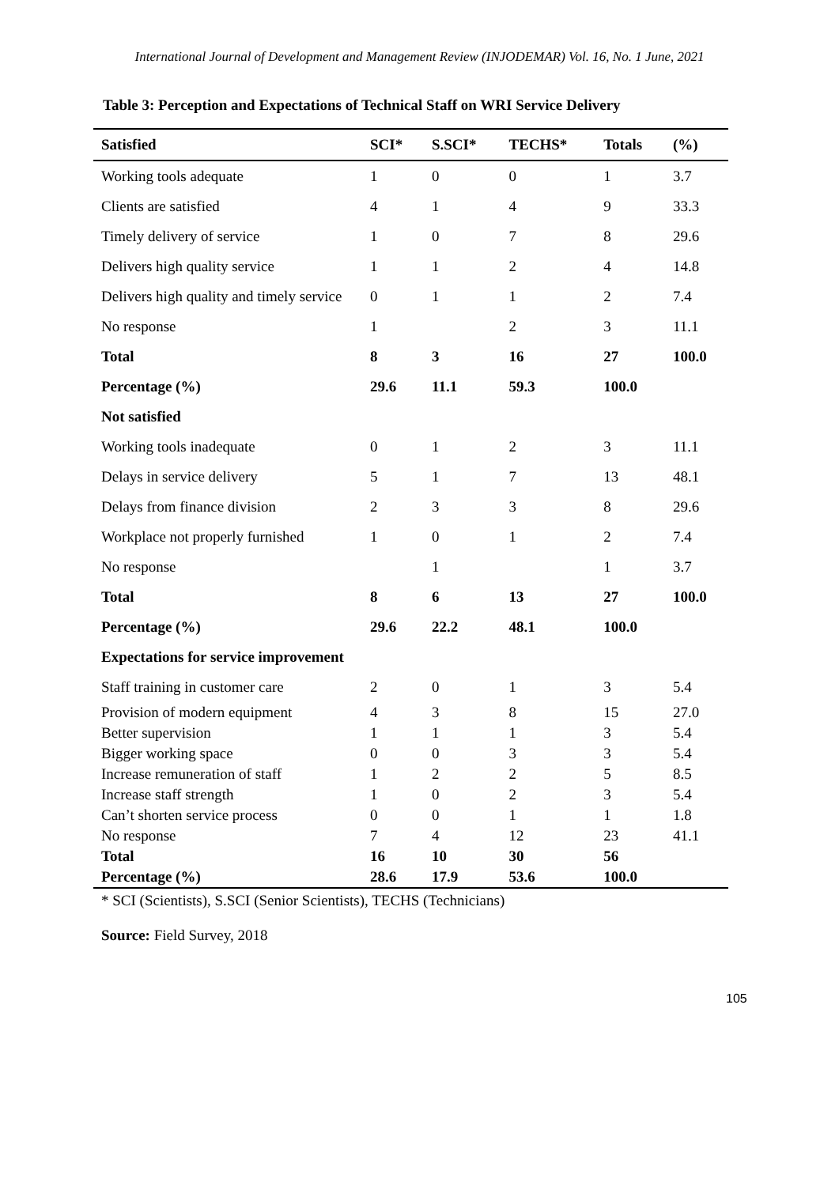International Journal of Development and Management Review (INJODEMAR) Vol. 16, No. 1 June, 2021
Table 3: Perception and Expectations of Technical Staff on WRI Service Delivery
| Satisfied | SCI* | S.SCI* | TECHS* | Totals | (%) |
| --- | --- | --- | --- | --- | --- |
| Working tools adequate | 1 | 0 | 0 | 1 | 3.7 |
| Clients are satisfied | 4 | 1 | 4 | 9 | 33.3 |
| Timely delivery of service | 1 | 0 | 7 | 8 | 29.6 |
| Delivers high quality service | 1 | 1 | 2 | 4 | 14.8 |
| Delivers high quality and timely service | 0 | 1 | 1 | 2 | 7.4 |
| No response | 1 | | 2 | 3 | 11.1 |
| Total | 8 | 3 | 16 | 27 | 100.0 |
| Percentage (%) | 29.6 | 11.1 | 59.3 | 100.0 | |
| Not satisfied | | | | | |
| Working tools inadequate | 0 | 1 | 2 | 3 | 11.1 |
| Delays in service delivery | 5 | 1 | 7 | 13 | 48.1 |
| Delays from finance division | 2 | 3 | 3 | 8 | 29.6 |
| Workplace not properly furnished | 1 | 0 | 1 | 2 | 7.4 |
| No response | | 1 | | 1 | 3.7 |
| Total | 8 | 6 | 13 | 27 | 100.0 |
| Percentage (%) | 29.6 | 22.2 | 48.1 | 100.0 | |
| Expectations for service improvement | | | | | |
| Staff training in customer care | 2 | 0 | 1 | 3 | 5.4 |
| Provision of modern equipment | 4 | 3 | 8 | 15 | 27.0 |
| Better supervision | 1 | 1 | 1 | 3 | 5.4 |
| Bigger working space | 0 | 0 | 3 | 3 | 5.4 |
| Increase remuneration of staff | 1 | 2 | 2 | 5 | 8.5 |
| Increase staff strength | 1 | 0 | 2 | 3 | 5.4 |
| Can’t shorten service process | 0 | 0 | 1 | 1 | 1.8 |
| No response | 7 | 4 | 12 | 23 | 41.1 |
| Total | 16 | 10 | 30 | 56 | |
| Percentage (%) | 28.6 | 17.9 | 53.6 | 100.0 | |
* SCI (Scientists), S.SCI (Senior Scientists), TECHS (Technicians)
Source: Field Survey, 2018
105